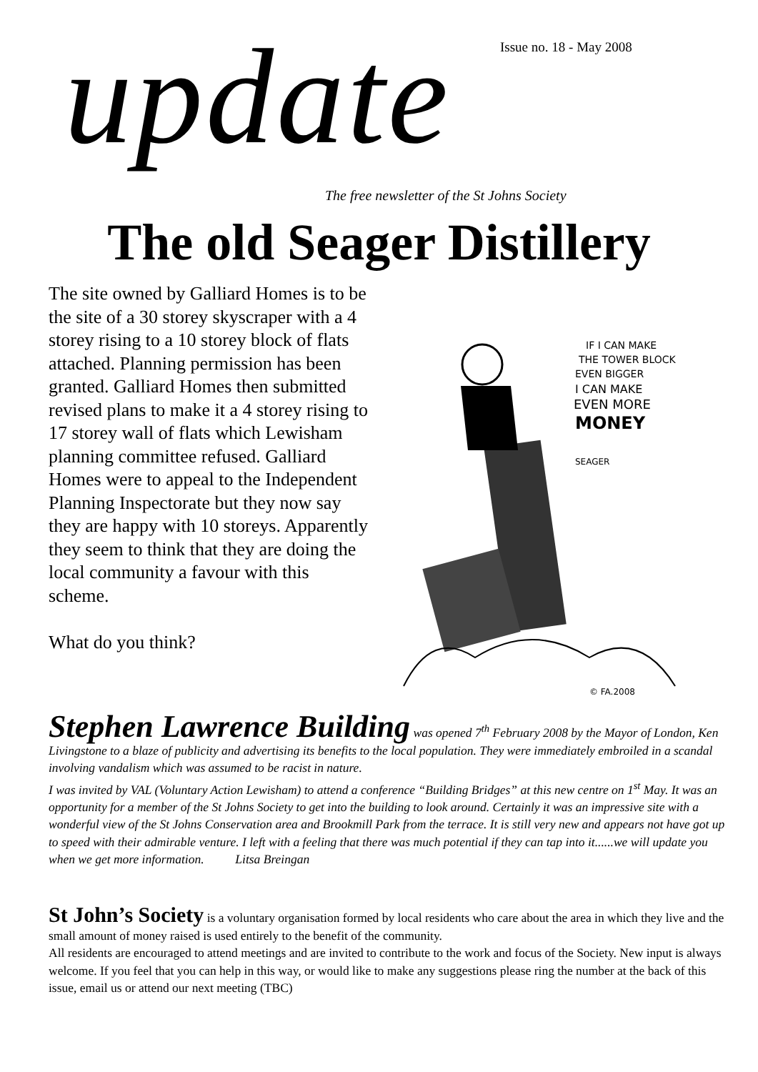Issue no. 18 - May 2008
update
The free newsletter of the St Johns Society
The old Seager Distillery
The site owned by Galliard Homes is to be the site of a 30 storey skyscraper with a 4 storey rising to a 10 storey block of flats attached. Planning permission has been granted. Galliard Homes then submitted revised plans to make it a 4 storey rising to 17 storey wall of flats which Lewisham planning committee refused. Galliard Homes were to appeal to the Independent Planning Inspectorate but they now say they are happy with 10 storeys. Apparently they seem to think that they are doing the local community a favour with this scheme.
What do you think?
IF I CAN MAKE
THE TOWER BLOCK
EVEN BIGGER
I CAN MAKE
EVEN MORE
MONEY
SEAGER
© FA.2008
Stephen Lawrence Building was opened 7<sup>th</sup> February 2008 by the Mayor of London, Ken Livingstone to a blaze of publicity and advertising its benefits to the local population. They were immediately embroiled in a scandal involving vandalism which was assumed to be racist in nature.
I was invited by VAL (Voluntary Action Lewisham) to attend a conference “Building Bridges” at this new centre on 1<sup>st</sup> May. It was an opportunity for a member of the St Johns Society to get into the building to look around. Certainly it was an impressive site with a wonderful view of the St Johns Conservation area and Brookmill Park from the terrace. It is still very new and appears not have got up to speed with their admirable venture. I left with a feeling that there was much potential if they can tap into it......we will update you when we get more information. Litsa Breingan
St John’s Society is a voluntary organisation formed by local residents who care about the area in which they live and the small amount of money raised is used entirely to the benefit of the community.
All residents are encouraged to attend meetings and are invited to contribute to the work and focus of the Society. New input is always welcome. If you feel that you can help in this way, or would like to make any suggestions please ring the number at the back of this issue, email us or attend our next meeting (TBC)